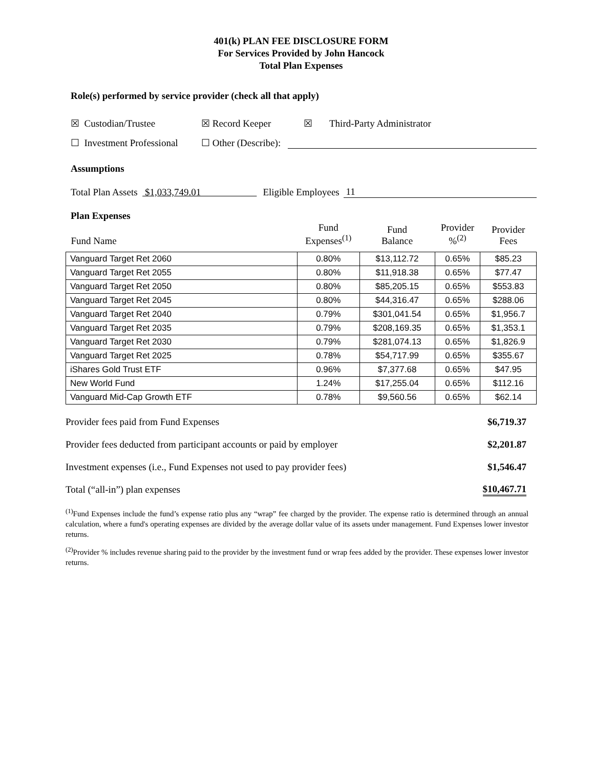401(k) PLAN FEE DISCLOSURE FORM
For Services Provided by John Hancock
Total Plan Expenses
Role(s) performed by service provider (check all that apply)
☒ Custodian/Trustee ☒ Record Keeper ☒ Third-Party Administrator
☐ Investment Professional ☐ Other (Describe):
Assumptions
Total Plan Assets $1,033,749.01 Eligible Employees 11
Plan Expenses
| Fund Name | Fund Expenses<sup>(1)</sup> | Fund Balance | Provider %<sup>(2)</sup> | Provider Fees |
| --- | --- | --- | --- | --- |
| Vanguard Target Ret 2060 | 0.80% | $13,112.72 | 0.65% | $85.23 |
| Vanguard Target Ret 2055 | 0.80% | $11,918.38 | 0.65% | $77.47 |
| Vanguard Target Ret 2050 | 0.80% | $85,205.15 | 0.65% | $553.83 |
| Vanguard Target Ret 2045 | 0.80% | $44,316.47 | 0.65% | $288.06 |
| Vanguard Target Ret 2040 | 0.79% | $301,041.54 | 0.65% | $1,956.7 |
| Vanguard Target Ret 2035 | 0.79% | $208,169.35 | 0.65% | $1,353.1 |
| Vanguard Target Ret 2030 | 0.79% | $281,074.13 | 0.65% | $1,826.9 |
| Vanguard Target Ret 2025 | 0.78% | $54,717.99 | 0.65% | $355.67 |
| iShares Gold Trust ETF | 0.96% | $7,377.68 | 0.65% | $47.95 |
| New World Fund | 1.24% | $17,255.04 | 0.65% | $112.16 |
| Vanguard Mid-Cap Growth ETF | 0.78% | $9,560.56 | 0.65% | $62.14 |
Provider fees paid from Fund Expenses $6,719.37
Provider fees deducted from participant accounts or paid by employer $2,201.87
Investment expenses (i.e., Fund Expenses not used to pay provider fees) $1,546.47
Total (“all-in”) plan expenses $10,467.71
<sup>(1)</sup> Fund Expenses include the fund’s expense ratio plus any “wrap” fee charged by the provider. The expense ratio is determined through an annual calculation, where a fund's operating expenses are divided by the average dollar value of its assets under management. Fund Expenses lower investor returns.
<sup>(2)</sup> Provider % includes revenue sharing paid to the provider by the investment fund or wrap fees added by the provider. These expenses lower investor returns.